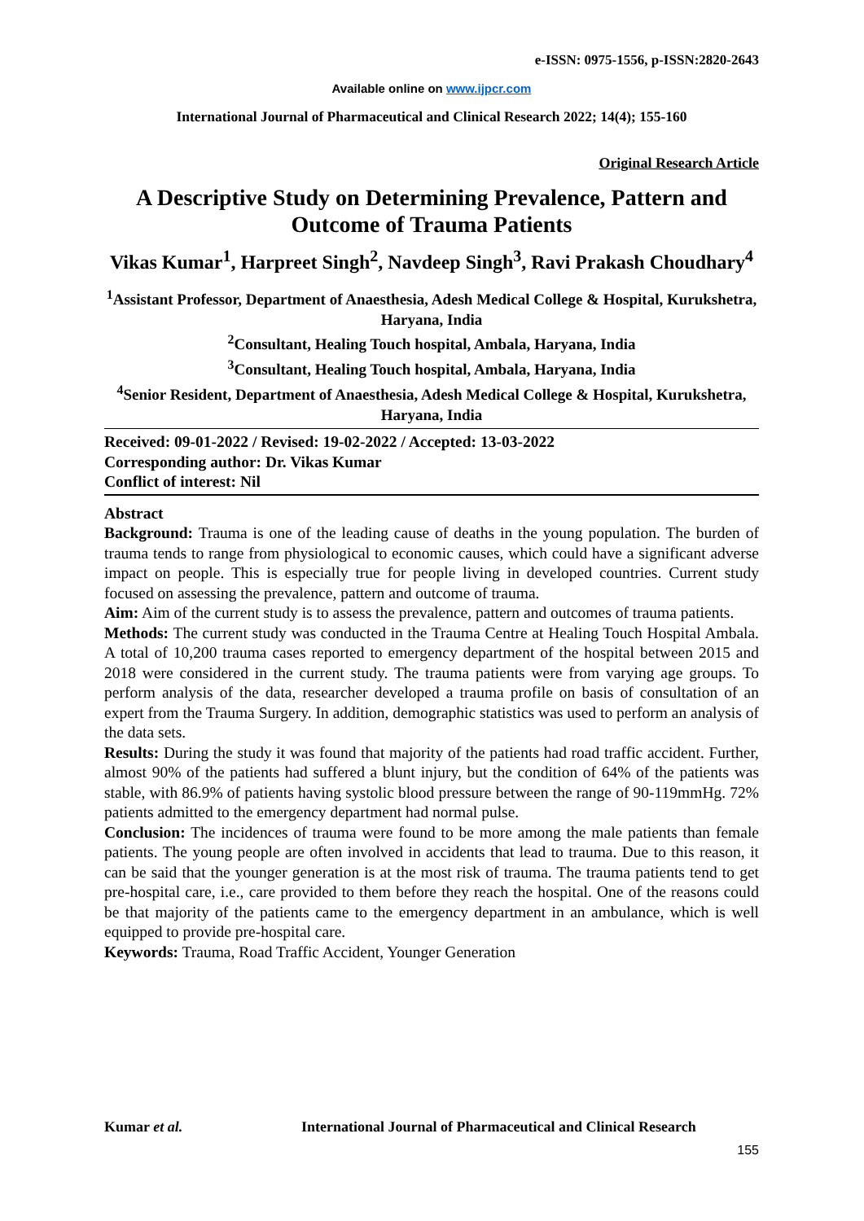e-ISSN: 0975-1556, p-ISSN:2820-2643
Available online on www.ijpcr.com
International Journal of Pharmaceutical and Clinical Research 2022; 14(4); 155-160
Original Research Article
A Descriptive Study on Determining Prevalence, Pattern and Outcome of Trauma Patients
Vikas Kumar<sup>1</sup>, Harpreet Singh<sup>2</sup>, Navdeep Singh<sup>3</sup>, Ravi Prakash Choudhary<sup>4</sup>
<sup>1</sup> Assistant Professor, Department of Anaesthesia, Adesh Medical College & Hospital, Kurukshetra, Haryana, India
<sup>2</sup> Consultant, Healing Touch hospital, Ambala, Haryana, India
<sup>3</sup> Consultant, Healing Touch hospital, Ambala, Haryana, India
<sup>4</sup> Senior Resident, Department of Anaesthesia, Adesh Medical College & Hospital, Kurukshetra, Haryana, India
Received: 09-01-2022 / Revised: 19-02-2022 / Accepted: 13-03-2022
Corresponding author: Dr. Vikas Kumar
Conflict of interest: Nil
Abstract
Background: Trauma is one of the leading cause of deaths in the young population. The burden of trauma tends to range from physiological to economic causes, which could have a significant adverse impact on people. This is especially true for people living in developed countries. Current study focused on assessing the prevalence, pattern and outcome of trauma.
Aim: Aim of the current study is to assess the prevalence, pattern and outcomes of trauma patients.
Methods: The current study was conducted in the Trauma Centre at Healing Touch Hospital Ambala. A total of 10,200 trauma cases reported to emergency department of the hospital between 2015 and 2018 were considered in the current study. The trauma patients were from varying age groups. To perform analysis of the data, researcher developed a trauma profile on basis of consultation of an expert from the Trauma Surgery. In addition, demographic statistics was used to perform an analysis of the data sets.
Results: During the study it was found that majority of the patients had road traffic accident. Further, almost 90% of the patients had suffered a blunt injury, but the condition of 64% of the patients was stable, with 86.9% of patients having systolic blood pressure between the range of 90-119mmHg. 72% patients admitted to the emergency department had normal pulse.
Conclusion: The incidences of trauma were found to be more among the male patients than female patients. The young people are often involved in accidents that lead to trauma. Due to this reason, it can be said that the younger generation is at the most risk of trauma. The trauma patients tend to get pre-hospital care, i.e., care provided to them before they reach the hospital. One of the reasons could be that majority of the patients came to the emergency department in an ambulance, which is well equipped to provide pre-hospital care.
Keywords: Trauma, Road Traffic Accident, Younger Generation
Kumar et al. International Journal of Pharmaceutical and Clinical Research
155